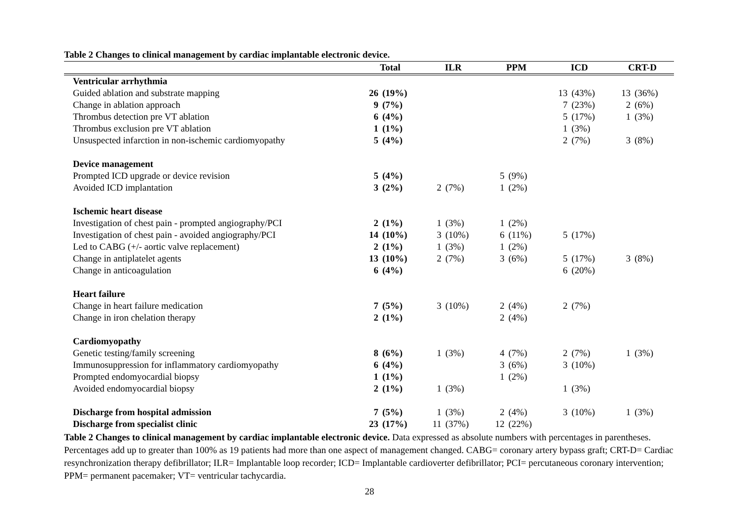Table 2 Changes to clinical management by cardiac implantable electronic device.
| | Total | | ILR | | PPM | | ICD | | CRT-D | |
| --- | --- | --- | --- | --- | --- | --- | --- | --- | --- | --- |
| Ventricular arrhythmia | | | | | | | | | | |
| Guided ablation and substrate mapping | 26 | (19%) | | | | | 13 | (43%) | 13 | (36%) |
| Change in ablation approach | 9 | (7%) | | | | | 7 | (23%) | 2 | (6%) |
| Thrombus detection pre VT ablation | 6 | (4%) | | | | | 5 | (17%) | 1 | (3%) |
| Thrombus exclusion pre VT ablation | 1 | (1%) | | | | | 1 | (3%) | | |
| Unsuspected infarction in non-ischemic cardiomyopathy | 5 | (4%) | | | | | 2 | (7%) | 3 | (8%) |
| Device management | | | | | | | | | | |
| Prompted ICD upgrade or device revision | 5 | (4%) | | | 5 | (9%) | | | | |
| Avoided ICD implantation | 3 | (2%) | 2 | (7%) | 1 | (2%) | | | | |
| Ischemic heart disease | | | | | | | | | | |
| Investigation of chest pain - prompted angiography/PCI | 2 | (1%) | 1 | (3%) | 1 | (2%) | | | | |
| Investigation of chest pain - avoided angiography/PCI | 14 | (10%) | 3 | (10%) | 6 | (11%) | 5 | (17%) | | |
| Led to CABG (+/- aortic valve replacement) | 2 | (1%) | 1 | (3%) | 1 | (2%) | | | | |
| Change in antiplatelet agents | 13 | (10%) | 2 | (7%) | 3 | (6%) | 5 | (17%) | 3 | (8%) |
| Change in anticoagulation | 6 | (4%) | | | | | 6 | (20%) | | |
| Heart failure | | | | | | | | | | |
| Change in heart failure medication | 7 | (5%) | 3 | (10%) | 2 | (4%) | 2 | (7%) | | |
| Change in iron chelation therapy | 2 | (1%) | | | 2 | (4%) | | | | |
| Cardiomyopathy | | | | | | | | | | |
| Genetic testing/family screening | 8 | (6%) | 1 | (3%) | 4 | (7%) | 2 | (7%) | 1 | (3%) |
| Immunosuppression for inflammatory cardiomyopathy | 6 | (4%) | | | 3 | (6%) | 3 | (10%) | | |
| Prompted endomyocardial biopsy | 1 | (1%) | | | 1 | (2%) | | | | |
| Avoided endomyocardial biopsy | 2 | (1%) | 1 | (3%) | | | 1 | (3%) | | |
| Discharge from hospital admission | 7 | (5%) | 1 | (3%) | 2 | (4%) | 3 | (10%) | 1 | (3%) |
| Discharge from specialist clinic | 23 | (17%) | 11 | (37%) | 12 | (22%) | | | | |
Table 2 Changes to clinical management by cardiac implantable electronic device. Data expressed as absolute numbers with percentages in parentheses. Percentages add up to greater than 100% as 19 patients had more than one aspect of management changed. CABG= coronary artery bypass graft; CRT-D= Cardiac resynchronization therapy defibrillator; ILR= Implantable loop recorder; ICD= Implantable cardioverter defibrillator; PCI= percutaneous coronary intervention; PPM= permanent pacemaker; VT= ventricular tachycardia.
28